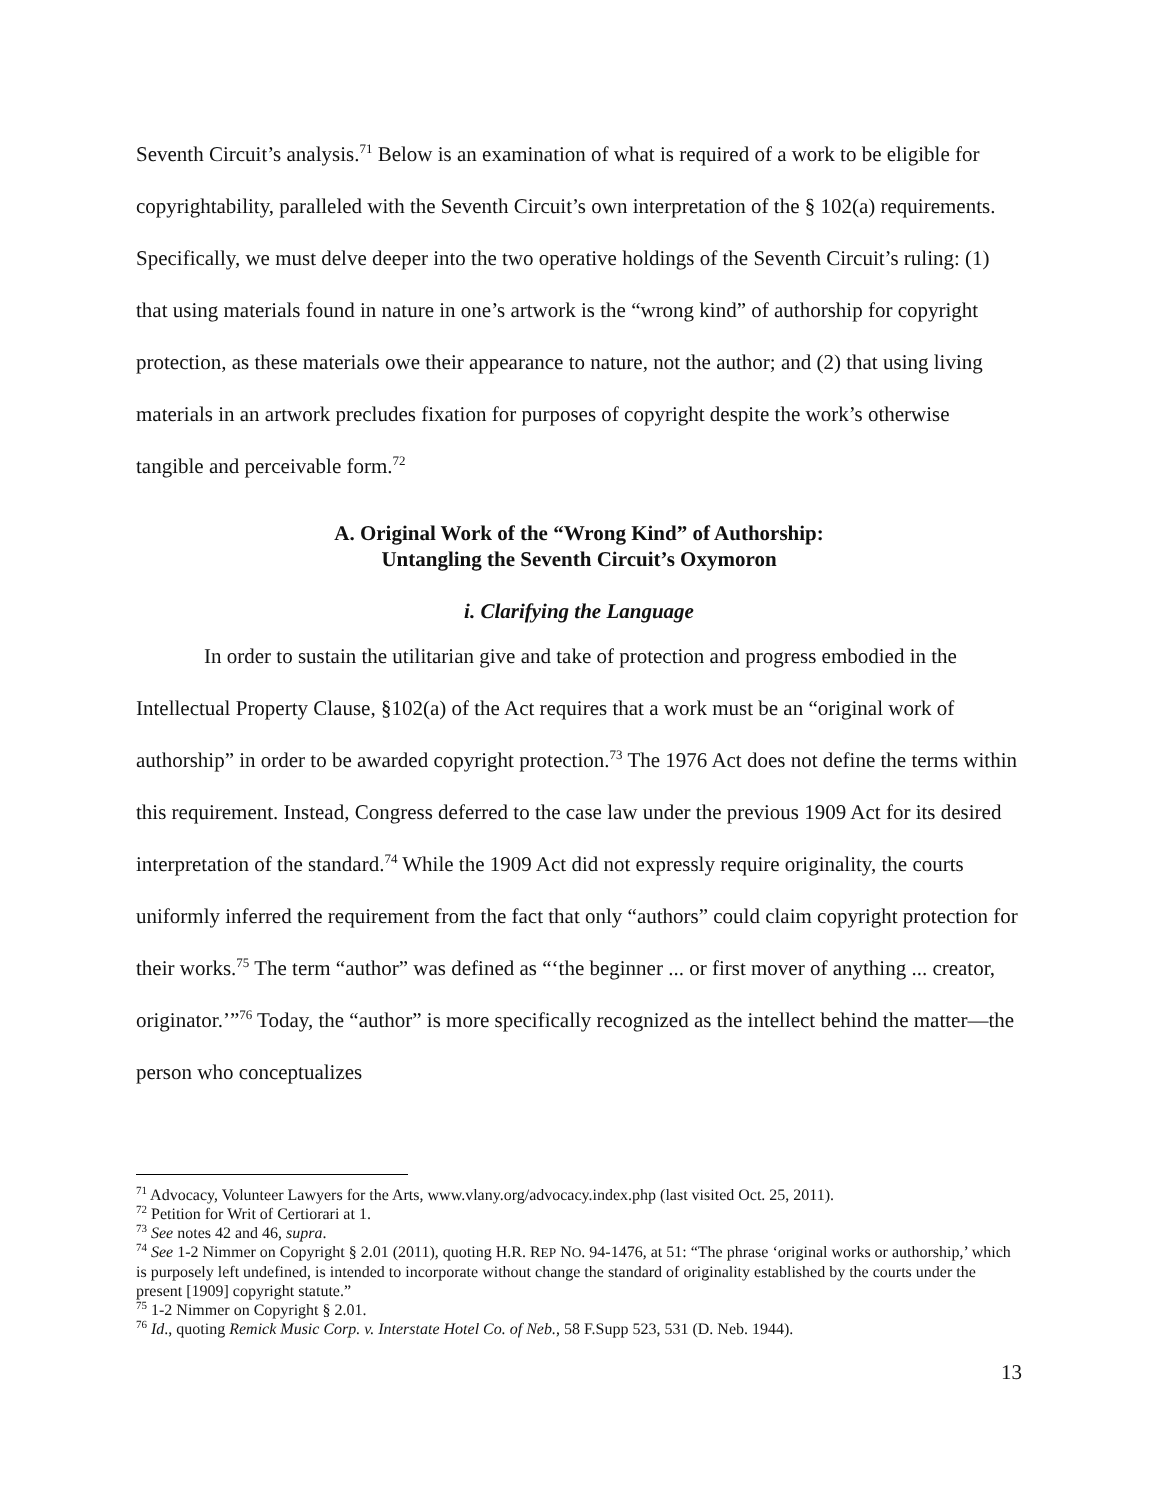Seventh Circuit’s analysis.<sup>71</sup> Below is an examination of what is required of a work to be eligible for copyrightability, paralleled with the Seventh Circuit’s own interpretation of the § 102(a) requirements. Specifically, we must delve deeper into the two operative holdings of the Seventh Circuit’s ruling: (1) that using materials found in nature in one’s artwork is the “wrong kind” of authorship for copyright protection, as these materials owe their appearance to nature, not the author; and (2) that using living materials in an artwork precludes fixation for purposes of copyright despite the work’s otherwise tangible and perceivable form.<sup>72</sup>
A. Original Work of the “Wrong Kind” of Authorship:
Untangling the Seventh Circuit’s Oxymoron
i. Clarifying the Language
In order to sustain the utilitarian give and take of protection and progress embodied in the Intellectual Property Clause, §102(a) of the Act requires that a work must be an “original work of authorship” in order to be awarded copyright protection.<sup>73</sup> The 1976 Act does not define the terms within this requirement. Instead, Congress deferred to the case law under the previous 1909 Act for its desired interpretation of the standard.<sup>74</sup> While the 1909 Act did not expressly require originality, the courts uniformly inferred the requirement from the fact that only “authors” could claim copyright protection for their works.<sup>75</sup> The term “author” was defined as “‘the beginner ... or first mover of anything ... creator, originator.’”<sup>76</sup> Today, the “author” is more specifically recognized as the intellect behind the matter—the person who conceptualizes
<sup>71</sup> Advocacy, Volunteer Lawyers for the Arts, www.vlany.org/advocacy.index.php (last visited Oct. 25, 2011).
<sup>72</sup> Petition for Writ of Certiorari at 1.
<sup>73</sup> See notes 42 and 46, supra.
<sup>74</sup> See 1-2 Nimmer on Copyright § 2.01 (2011), quoting H.R. REP NO. 94-1476, at 51: “The phrase ‘original works or authorship,’ which is purposely left undefined, is intended to incorporate without change the standard of originality established by the courts under the present [1909] copyright statute.”
<sup>75</sup> 1-2 Nimmer on Copyright § 2.01.
<sup>76</sup> Id., quoting Remick Music Corp. v. Interstate Hotel Co. of Neb., 58 F.Supp 523, 531 (D. Neb. 1944).
13